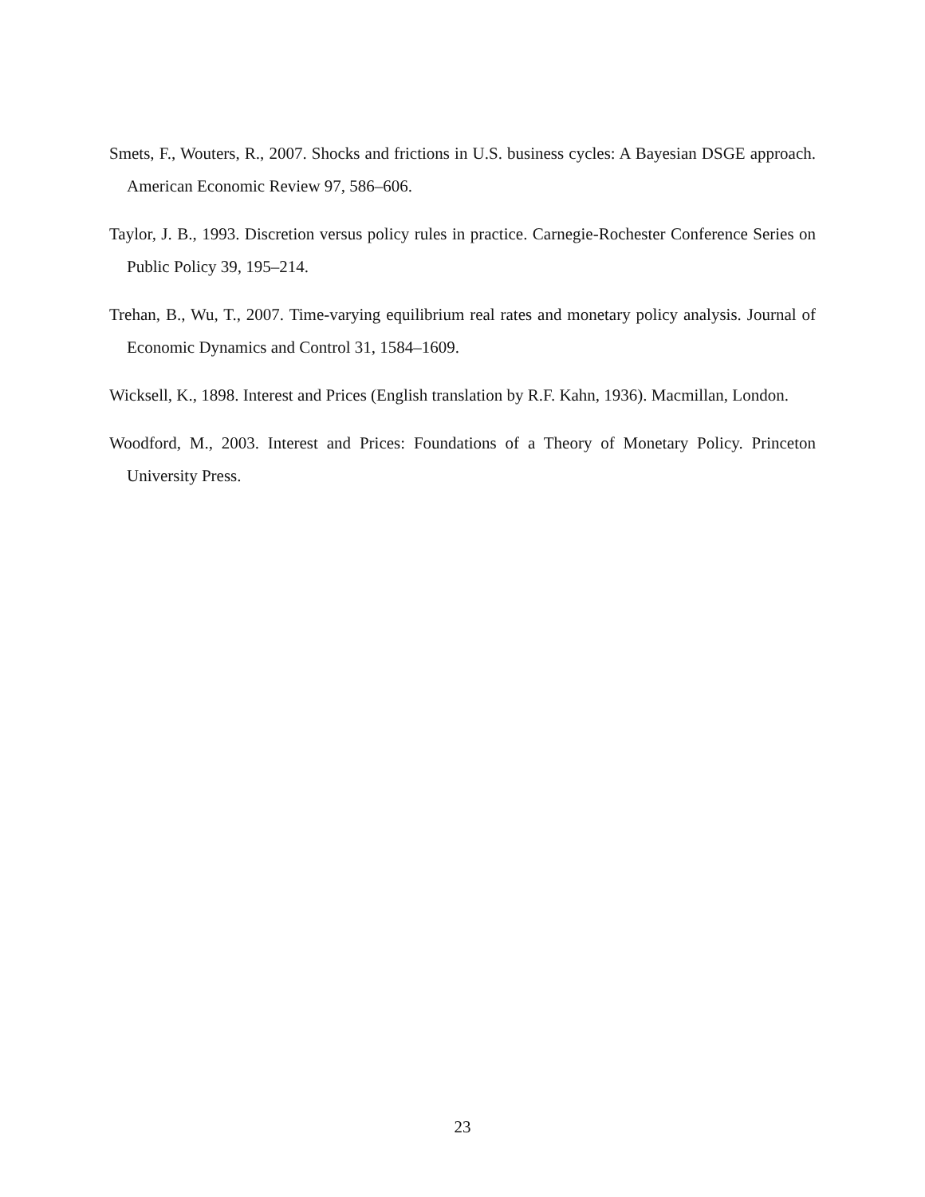Smets, F., Wouters, R., 2007. Shocks and frictions in U.S. business cycles: A Bayesian DSGE approach. American Economic Review 97, 586–606.
Taylor, J. B., 1993. Discretion versus policy rules in practice. Carnegie-Rochester Conference Series on Public Policy 39, 195–214.
Trehan, B., Wu, T., 2007. Time-varying equilibrium real rates and monetary policy analysis. Journal of Economic Dynamics and Control 31, 1584–1609.
Wicksell, K., 1898. Interest and Prices (English translation by R.F. Kahn, 1936). Macmillan, London.
Woodford, M., 2003. Interest and Prices: Foundations of a Theory of Monetary Policy. Princeton University Press.
23